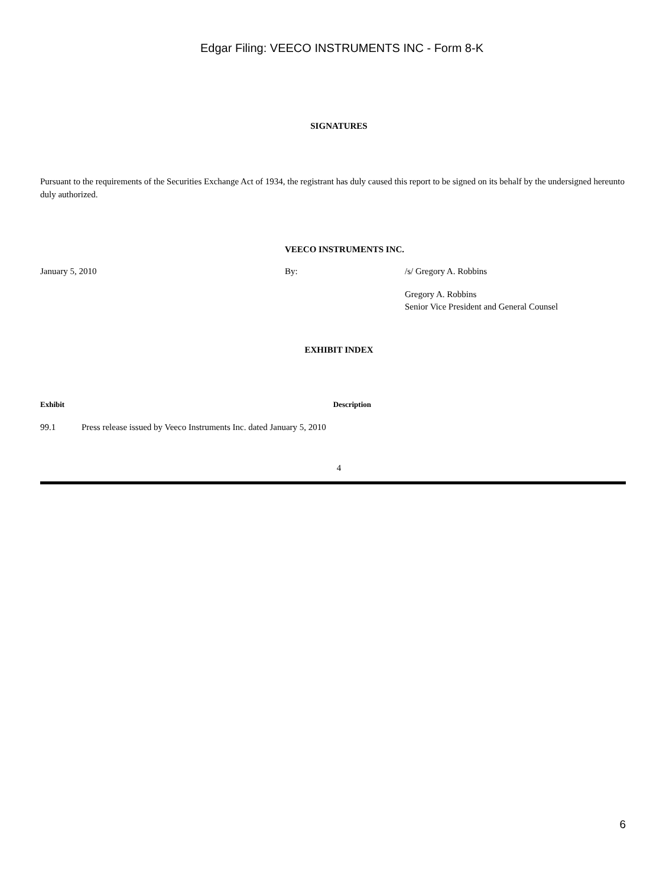Edgar Filing: VEECO INSTRUMENTS INC - Form 8-K
SIGNATURES
Pursuant to the requirements of the Securities Exchange Act of 1934, the registrant has duly caused this report to be signed on its behalf by the undersigned hereunto duly authorized.
| | VEECO INSTRUMENTS INC. | |
| January 5, 2010 | By: | /s/ Gregory A. Robbins |
| | | Gregory A. Robbins Senior Vice President and General Counsel |
EXHIBIT INDEX
| Exhibit | Description |
| --- | --- |
| 99.1 | Press release issued by Veeco Instruments Inc. dated January 5, 2010 |
4
6